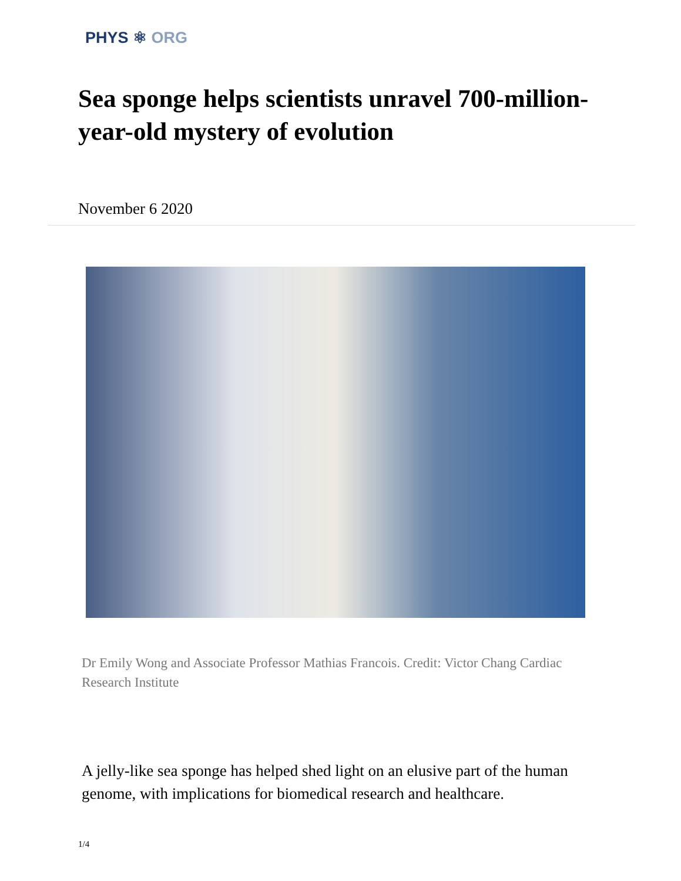PHYS ⚛ ORG
Sea sponge helps scientists unravel 700-million-year-old mystery of evolution
November 6 2020
Dr Emily Wong and Associate Professor Mathias Francois. Credit: Victor Chang Cardiac Research Institute
A jelly-like sea sponge has helped shed light on an elusive part of the human genome, with implications for biomedical research and healthcare.
1/4